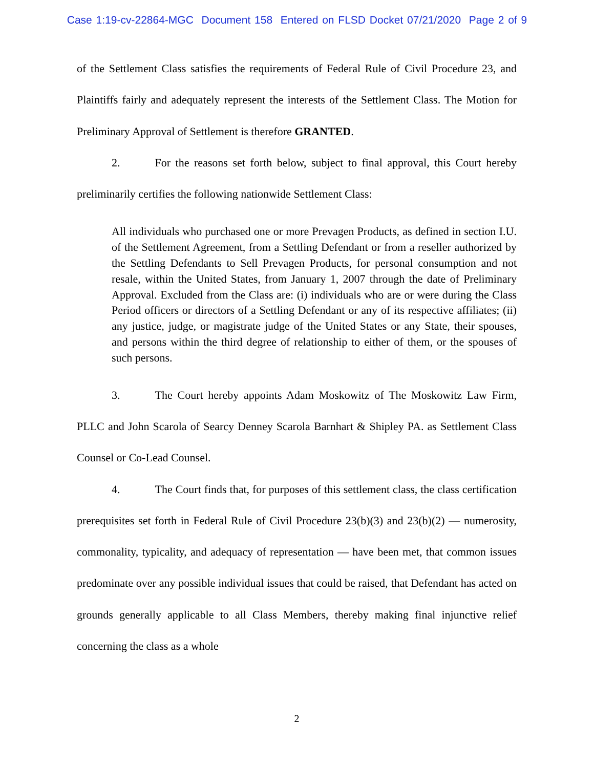Case 1:19-cv-22864-MGC Document 158 Entered on FLSD Docket 07/21/2020 Page 2 of 9
of the Settlement Class satisfies the requirements of Federal Rule of Civil Procedure 23, and Plaintiffs fairly and adequately represent the interests of the Settlement Class. The Motion for Preliminary Approval of Settlement is therefore GRANTED.
2. For the reasons set forth below, subject to final approval, this Court hereby preliminarily certifies the following nationwide Settlement Class:
All individuals who purchased one or more Prevagen Products, as defined in section I.U. of the Settlement Agreement, from a Settling Defendant or from a reseller authorized by the Settling Defendants to Sell Prevagen Products, for personal consumption and not resale, within the United States, from January 1, 2007 through the date of Preliminary Approval. Excluded from the Class are: (i) individuals who are or were during the Class Period officers or directors of a Settling Defendant or any of its respective affiliates; (ii) any justice, judge, or magistrate judge of the United States or any State, their spouses, and persons within the third degree of relationship to either of them, or the spouses of such persons.
3. The Court hereby appoints Adam Moskowitz of The Moskowitz Law Firm, PLLC and John Scarola of Searcy Denney Scarola Barnhart & Shipley PA. as Settlement Class Counsel or Co-Lead Counsel.
4. The Court finds that, for purposes of this settlement class, the class certification prerequisites set forth in Federal Rule of Civil Procedure 23(b)(3) and 23(b)(2) — numerosity, commonality, typicality, and adequacy of representation — have been met, that common issues predominate over any possible individual issues that could be raised, that Defendant has acted on grounds generally applicable to all Class Members, thereby making final injunctive relief concerning the class as a whole
2